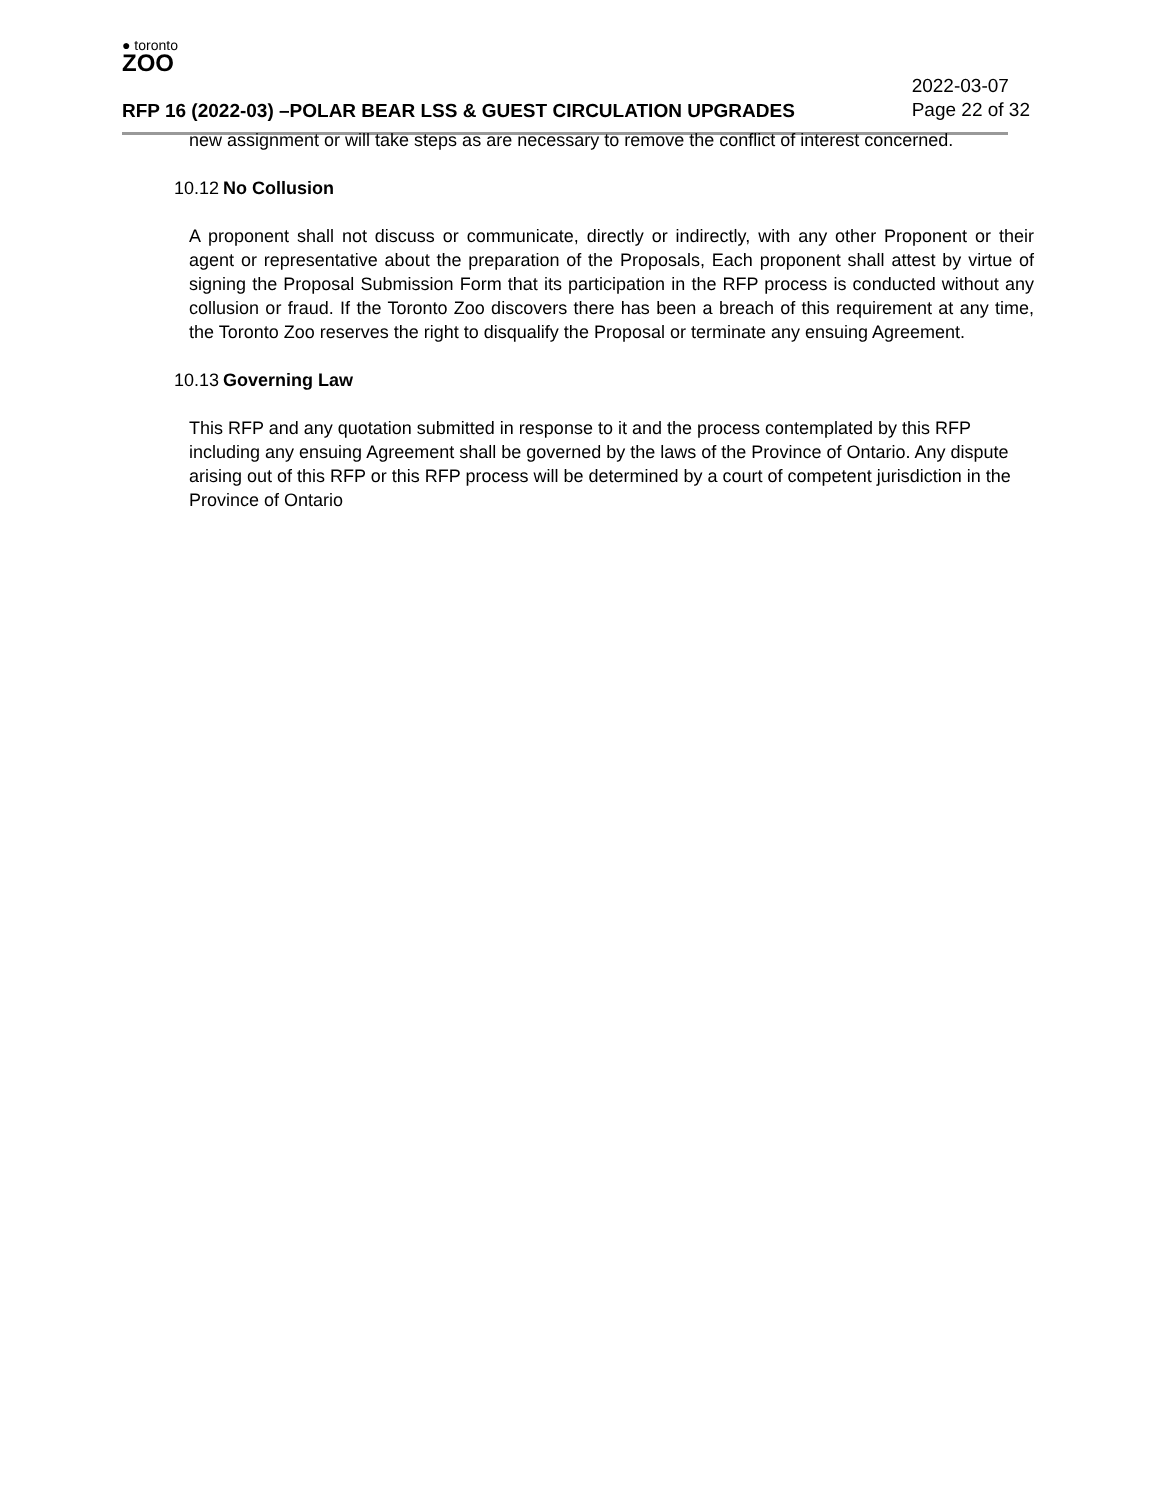● toronto
ZOO
RFP 16 (2022-03) –POLAR BEAR LSS & GUEST CIRCULATION UPGRADES 2022-03-07
Page 22 of 32
new assignment or will take steps as are necessary to remove the conflict of interest concerned.
10.12 No Collusion
A proponent shall not discuss or communicate, directly or indirectly, with any other Proponent or their agent or representative about the preparation of the Proposals, Each proponent shall attest by virtue of signing the Proposal Submission Form that its participation in the RFP process is conducted without any collusion or fraud. If the Toronto Zoo discovers there has been a breach of this requirement at any time, the Toronto Zoo reserves the right to disqualify the Proposal or terminate any ensuing Agreement.
10.13 Governing Law
This RFP and any quotation submitted in response to it and the process contemplated by this RFP including any ensuing Agreement shall be governed by the laws of the Province of Ontario. Any dispute arising out of this RFP or this RFP process will be determined by a court of competent jurisdiction in the Province of Ontario